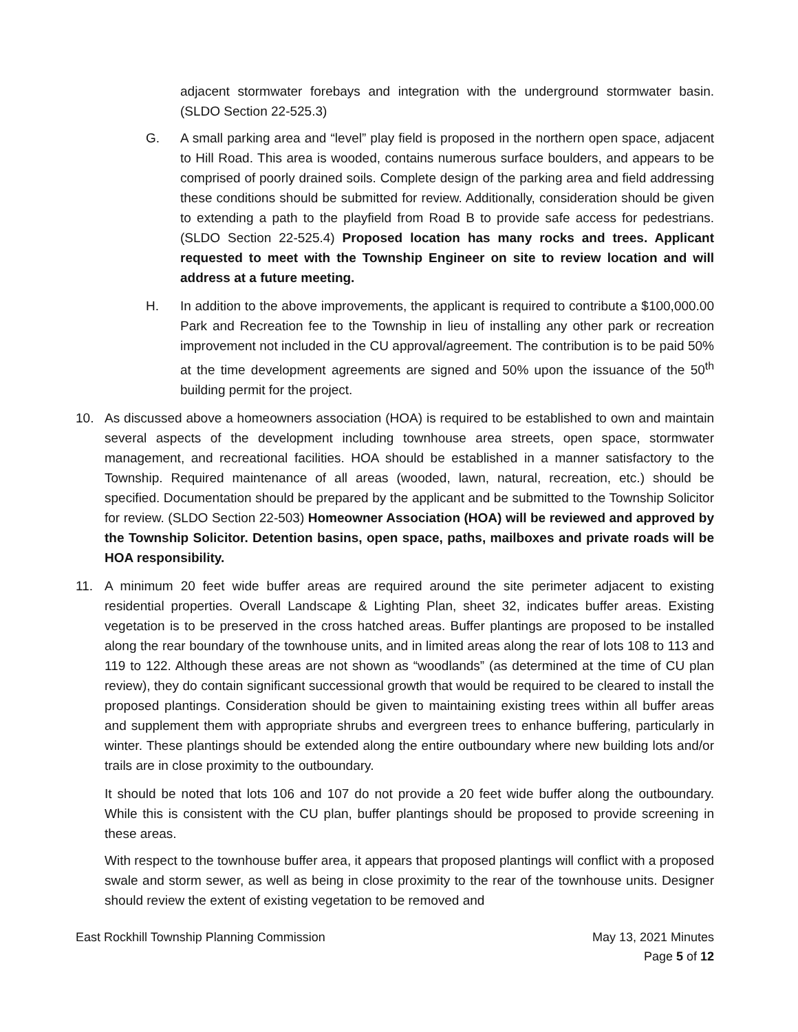adjacent stormwater forebays and integration with the underground stormwater basin. (SLDO Section 22-525.3)
G. A small parking area and “level” play field is proposed in the northern open space, adjacent to Hill Road. This area is wooded, contains numerous surface boulders, and appears to be comprised of poorly drained soils. Complete design of the parking area and field addressing these conditions should be submitted for review. Additionally, consideration should be given to extending a path to the playfield from Road B to provide safe access for pedestrians. (SLDO Section 22-525.4) Proposed location has many rocks and trees. Applicant requested to meet with the Township Engineer on site to review location and will address at a future meeting.
H. In addition to the above improvements, the applicant is required to contribute a $100,000.00 Park and Recreation fee to the Township in lieu of installing any other park or recreation improvement not included in the CU approval/agreement. The contribution is to be paid 50% at the time development agreements are signed and 50% upon the issuance of the 50<sup>th</sup> building permit for the project.
10. As discussed above a homeowners association (HOA) is required to be established to own and maintain several aspects of the development including townhouse area streets, open space, stormwater management, and recreational facilities. HOA should be established in a manner satisfactory to the Township. Required maintenance of all areas (wooded, lawn, natural, recreation, etc.) should be specified. Documentation should be prepared by the applicant and be submitted to the Township Solicitor for review. (SLDO Section 22-503) Homeowner Association (HOA) will be reviewed and approved by the Township Solicitor. Detention basins, open space, paths, mailboxes and private roads will be HOA responsibility.
11. A minimum 20 feet wide buffer areas are required around the site perimeter adjacent to existing residential properties. Overall Landscape & Lighting Plan, sheet 32, indicates buffer areas. Existing vegetation is to be preserved in the cross hatched areas. Buffer plantings are proposed to be installed along the rear boundary of the townhouse units, and in limited areas along the rear of lots 108 to 113 and 119 to 122. Although these areas are not shown as “woodlands” (as determined at the time of CU plan review), they do contain significant successional growth that would be required to be cleared to install the proposed plantings. Consideration should be given to maintaining existing trees within all buffer areas and supplement them with appropriate shrubs and evergreen trees to enhance buffering, particularly in winter. These plantings should be extended along the entire outboundary where new building lots and/or trails are in close proximity to the outboundary.
It should be noted that lots 106 and 107 do not provide a 20 feet wide buffer along the outboundary. While this is consistent with the CU plan, buffer plantings should be proposed to provide screening in these areas.
With respect to the townhouse buffer area, it appears that proposed plantings will conflict with a proposed swale and storm sewer, as well as being in close proximity to the rear of the townhouse units. Designer should review the extent of existing vegetation to be removed and
East Rockhill Township Planning Commission May 13, 2021 Minutes
Page 5 of 12